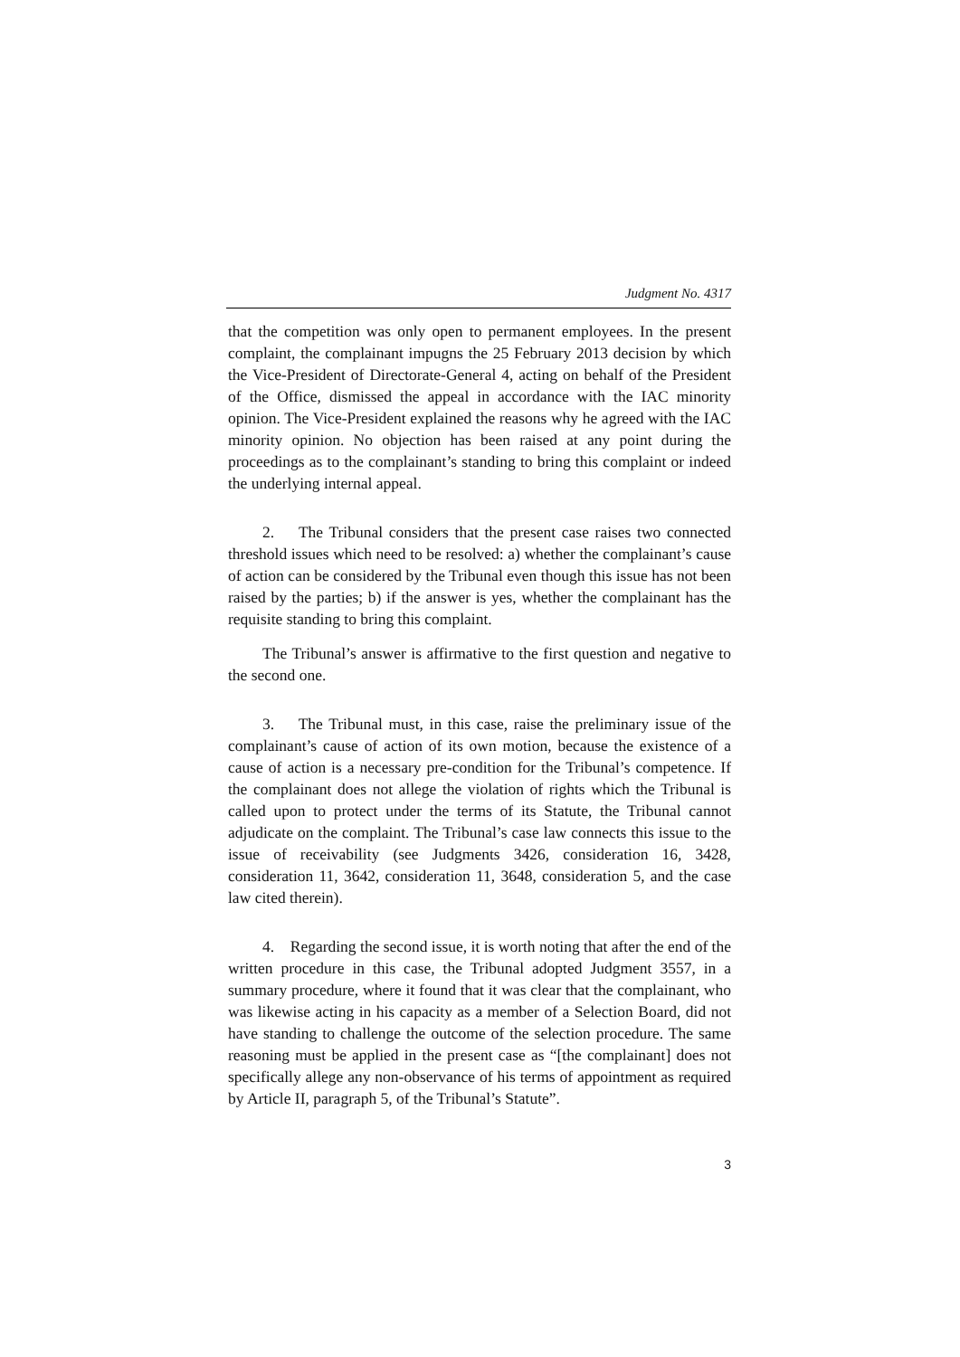Judgment No. 4317
that the competition was only open to permanent employees. In the present complaint, the complainant impugns the 25 February 2013 decision by which the Vice-President of Directorate-General 4, acting on behalf of the President of the Office, dismissed the appeal in accordance with the IAC minority opinion. The Vice-President explained the reasons why he agreed with the IAC minority opinion. No objection has been raised at any point during the proceedings as to the complainant’s standing to bring this complaint or indeed the underlying internal appeal.
2. The Tribunal considers that the present case raises two connected threshold issues which need to be resolved: a) whether the complainant’s cause of action can be considered by the Tribunal even though this issue has not been raised by the parties; b) if the answer is yes, whether the complainant has the requisite standing to bring this complaint.
The Tribunal’s answer is affirmative to the first question and negative to the second one.
3. The Tribunal must, in this case, raise the preliminary issue of the complainant’s cause of action of its own motion, because the existence of a cause of action is a necessary pre-condition for the Tribunal’s competence. If the complainant does not allege the violation of rights which the Tribunal is called upon to protect under the terms of its Statute, the Tribunal cannot adjudicate on the complaint. The Tribunal’s case law connects this issue to the issue of receivability (see Judgments 3426, consideration 16, 3428, consideration 11, 3642, consideration 11, 3648, consideration 5, and the case law cited therein).
4. Regarding the second issue, it is worth noting that after the end of the written procedure in this case, the Tribunal adopted Judgment 3557, in a summary procedure, where it found that it was clear that the complainant, who was likewise acting in his capacity as a member of a Selection Board, did not have standing to challenge the outcome of the selection procedure. The same reasoning must be applied in the present case as “[the complainant] does not specifically allege any non-observance of his terms of appointment as required by Article II, paragraph 5, of the Tribunal’s Statute”.
3